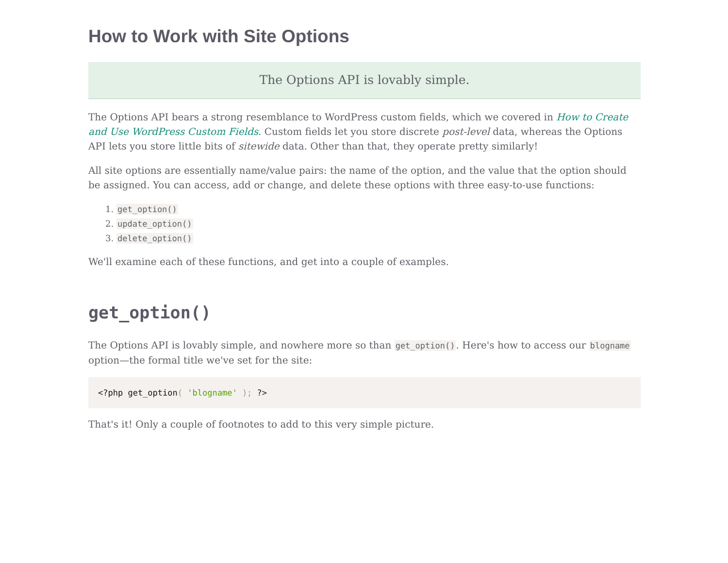How to Work with Site Options
The Options API is lovably simple.
The Options API bears a strong resemblance to WordPress custom fields, which we covered in How to Create and Use WordPress Custom Fields. Custom fields let you store discrete post-level data, whereas the Options API lets you store little bits of sitewide data. Other than that, they operate pretty similarly!
All site options are essentially name/value pairs: the name of the option, and the value that the option should be assigned. You can access, add or change, and delete these options with three easy-to-use functions:
1. get_option()
2. update_option()
3. delete_option()
We'll examine each of these functions, and get into a couple of examples.
get_option()
The Options API is lovably simple, and nowhere more so than get_option(). Here's how to access our blogname option—the formal title we've set for the site:
<?php get_option( 'blogname' ); ?>
That's it! Only a couple of footnotes to add to this very simple picture.